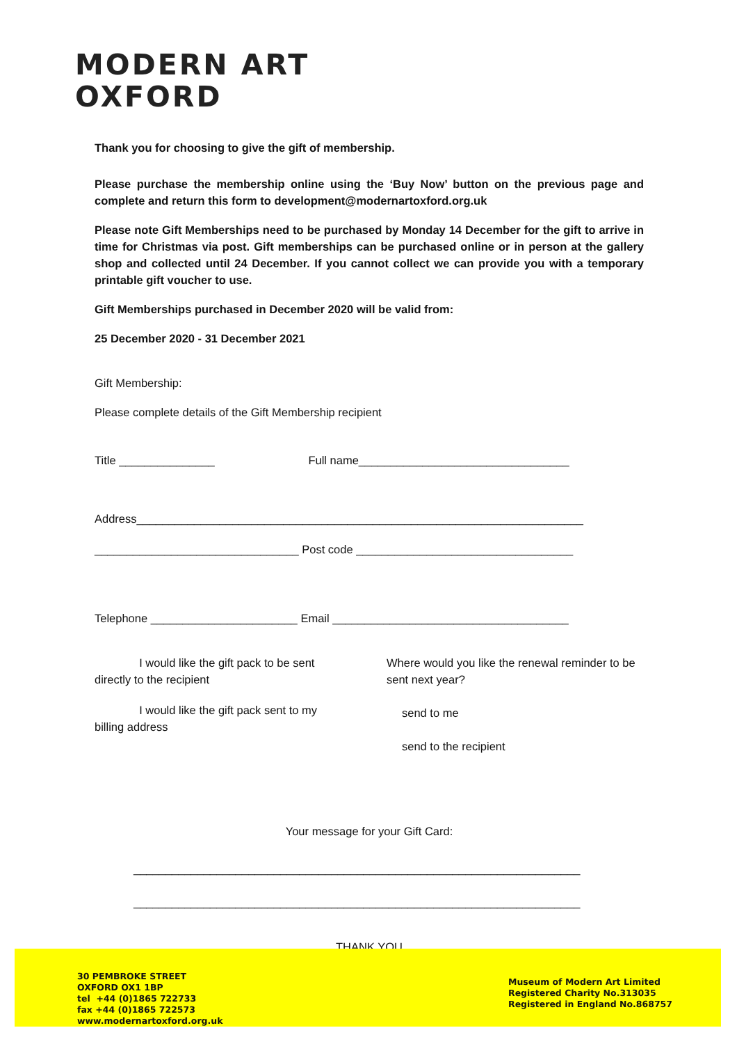MODERN ART
OXFORD
Thank you for choosing to give the gift of membership.
Please purchase the membership online using the ‘Buy Now’ button on the previous page and complete and return this form to development@modernartoxford.org.uk
Please note Gift Memberships need to be purchased by Monday 14 December for the gift to arrive in time for Christmas via post. Gift memberships can be purchased online or in person at the gallery shop and collected until 24 December. If you cannot collect we can provide you with a temporary printable gift voucher to use.
Gift Memberships purchased in December 2020 will be valid from:
25 December 2020 - 31 December 2021
Gift Membership:
Please complete details of the Gift Membership recipient
Title _______________ Full name_________________________________
Address______________________________________________________________________
________________________________ Post code __________________________________
Telephone _______________________ Email _____________________________________
I would like the gift pack to be sent directly to the recipient
I would like the gift pack sent to my billing address
Where would you like the renewal reminder to be sent next year?
send to me
send to the recipient
Your message for your Gift Card:
______________________________________________________________________
______________________________________________________________________
THANK YOU
30 PEMBROKE STREET
OXFORD OX1 1BP
tel +44 (0)1865 722733
fax +44 (0)1865 722573
www.modernartoxford.org.uk
Museum of Modern Art Limited
Registered Charity No.313035
Registered in England No.868757